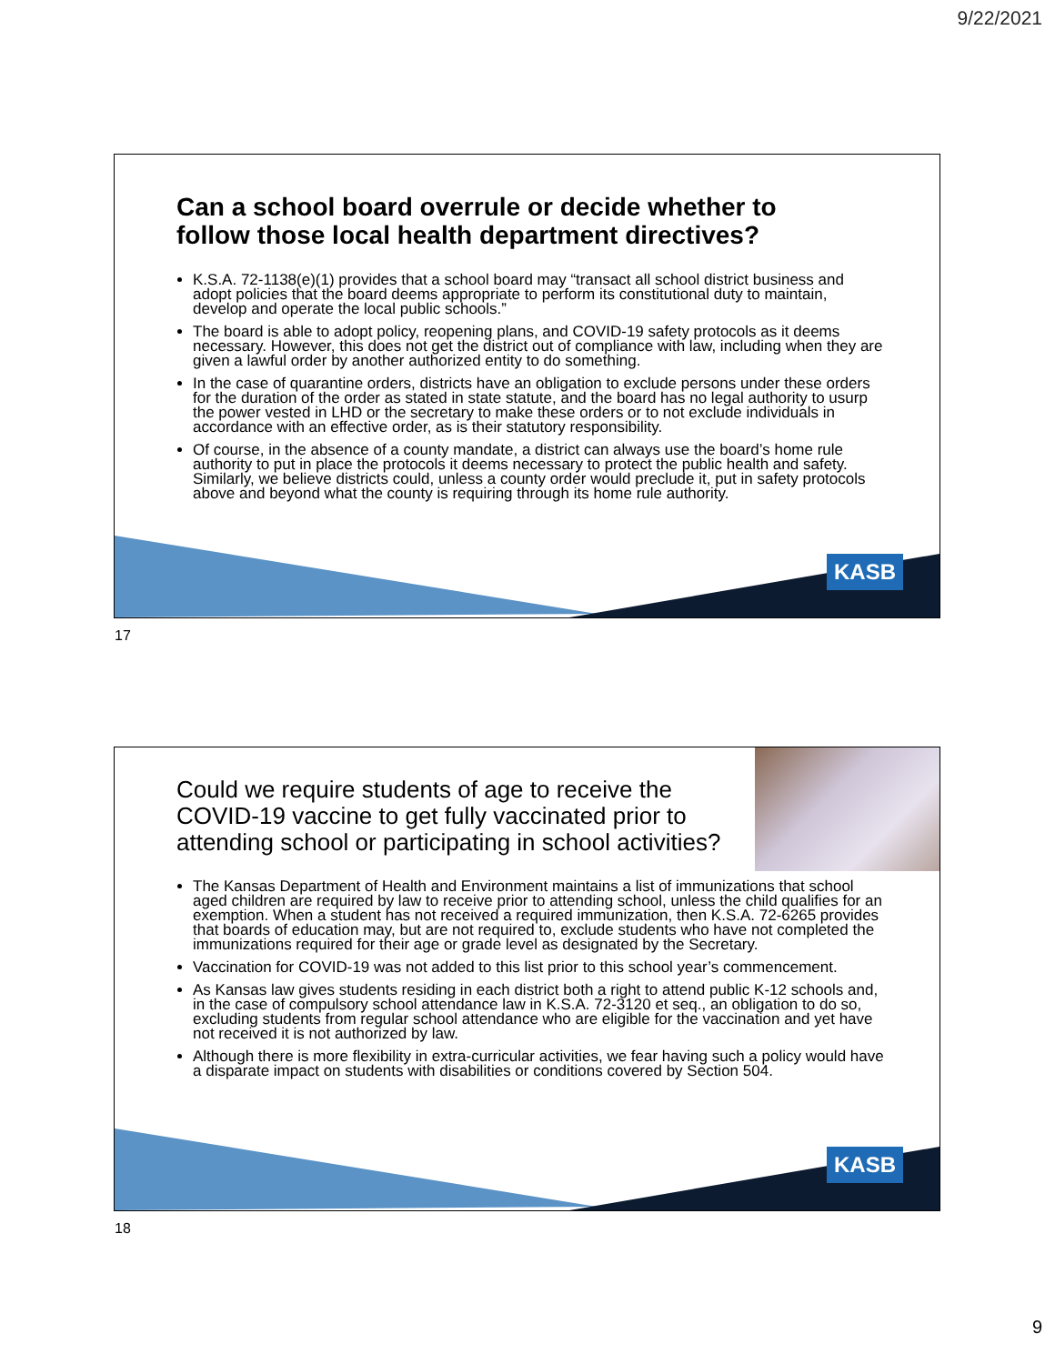9/22/2021
Can a school board overrule or decide whether to follow those local health department directives?
K.S.A. 72-1138(e)(1) provides that a school board may “transact all school district business and adopt policies that the board deems appropriate to perform its constitutional duty to maintain, develop and operate the local public schools.”
The board is able to adopt policy, reopening plans, and COVID-19 safety protocols as it deems necessary. However, this does not get the district out of compliance with law, including when they are given a lawful order by another authorized entity to do something.
In the case of quarantine orders, districts have an obligation to exclude persons under these orders for the duration of the order as stated in state statute, and the board has no legal authority to usurp the power vested in LHD or the secretary to make these orders or to not exclude individuals in accordance with an effective order, as is their statutory responsibility.
Of course, in the absence of a county mandate, a district can always use the board’s home rule authority to put in place the protocols it deems necessary to protect the public health and safety. Similarly, we believe districts could, unless a county order would preclude it, put in safety protocols above and beyond what the county is requiring through its home rule authority.
KASB
17
Could we require students of age to receive the COVID-19 vaccine to get fully vaccinated prior to attending school or participating in school activities?
The Kansas Department of Health and Environment maintains a list of immunizations that school aged children are required by law to receive prior to attending school, unless the child qualifies for an exemption. When a student has not received a required immunization, then K.S.A. 72-6265 provides that boards of education may, but are not required to, exclude students who have not completed the immunizations required for their age or grade level as designated by the Secretary.
Vaccination for COVID-19 was not added to this list prior to this school year’s commencement.
As Kansas law gives students residing in each district both a right to attend public K-12 schools and, in the case of compulsory school attendance law in K.S.A. 72-3120 et seq., an obligation to do so, excluding students from regular school attendance who are eligible for the vaccination and yet have not received it is not authorized by law.
Although there is more flexibility in extra-curricular activities, we fear having such a policy would have a disparate impact on students with disabilities or conditions covered by Section 504.
KASB
18
9